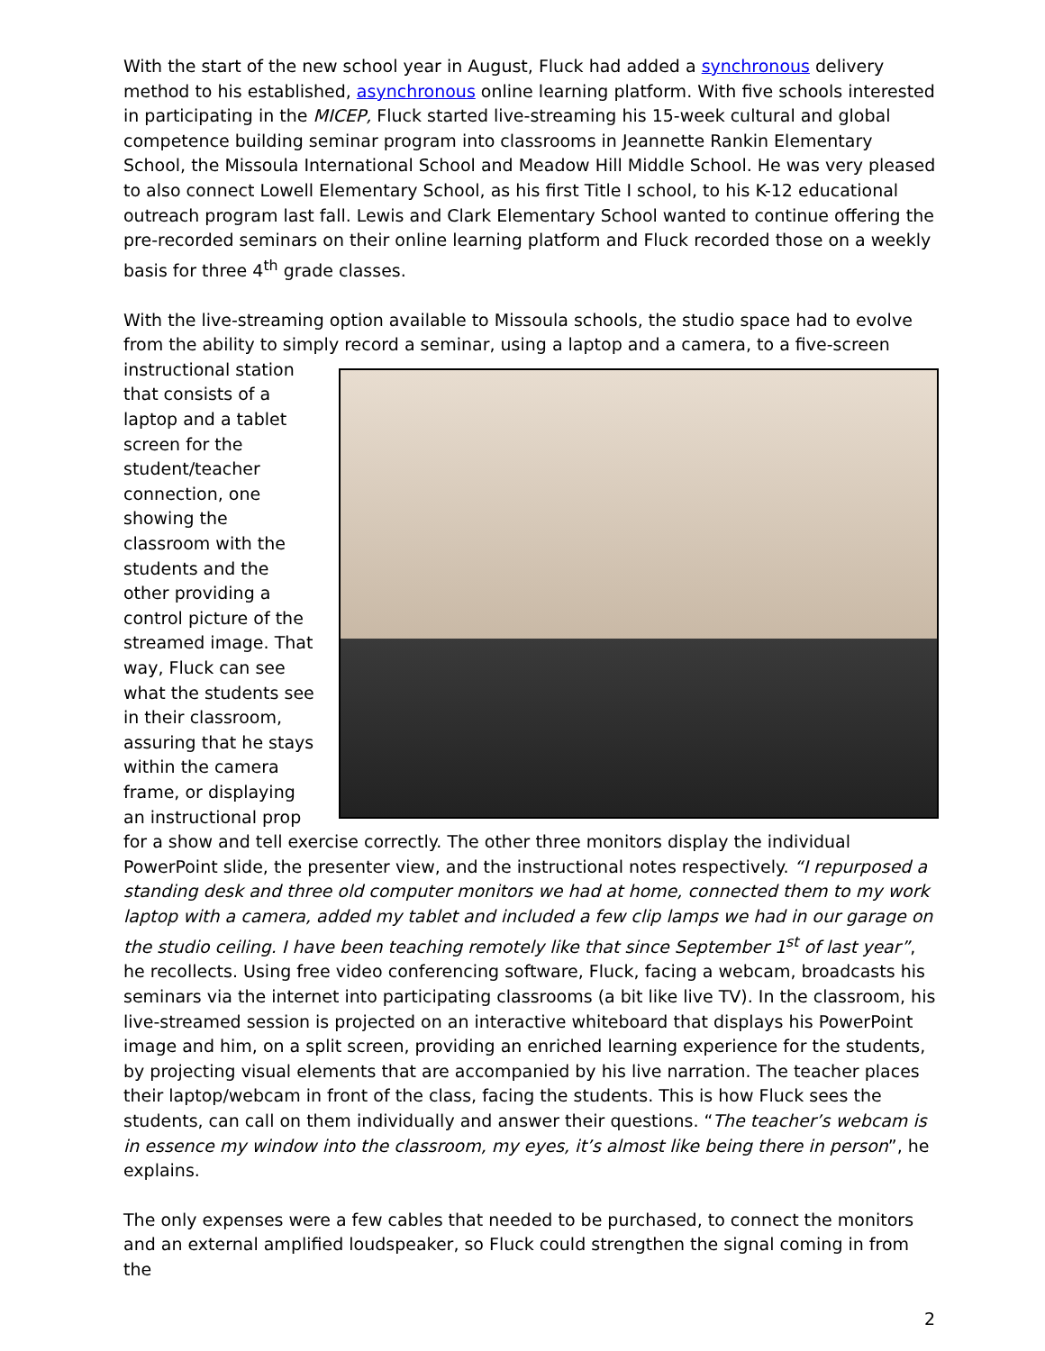With the start of the new school year in August, Fluck had added a synchronous delivery method to his established, asynchronous online learning platform. With five schools interested in participating in the MICEP, Fluck started live-streaming his 15-week cultural and global competence building seminar program into classrooms in Jeannette Rankin Elementary School, the Missoula International School and Meadow Hill Middle School. He was very pleased to also connect Lowell Elementary School, as his first Title I school, to his K-12 educational outreach program last fall. Lewis and Clark Elementary School wanted to continue offering the pre-recorded seminars on their online learning platform and Fluck recorded those on a weekly basis for three 4<sup>th</sup> grade classes.
With the live-streaming option available to Missoula schools, the studio space had to evolve from the ability to simply record a seminar, using a laptop and a camera, to a five-screen instructional station that consists of a laptop and a tablet screen for the student/teacher connection, one showing the classroom with the students and the other providing a control picture of the streamed image. That way, Fluck can see what the students see in their classroom, assuring that he stays within the camera frame, or displaying an instructional prop for a show and tell exercise correctly. The other three monitors display the individual PowerPoint slide, the presenter view, and the instructional notes respectively. “I repurposed a standing desk and three old computer monitors we had at home, connected them to my work laptop with a camera, added my tablet and included a few clip lamps we had in our garage on the studio ceiling. I have been teaching remotely like that since September 1<sup>st</sup> of last year”, he recollects. Using free video conferencing software, Fluck, facing a webcam, broadcasts his seminars via the internet into participating classrooms (a bit like live TV). In the classroom, his live-streamed session is projected on an interactive whiteboard that displays his PowerPoint image and him, on a split screen, providing an enriched learning experience for the students, by projecting visual elements that are accompanied by his live narration. The teacher places their laptop/webcam in front of the class, facing the students. This is how Fluck sees the students, can call on them individually and answer their questions. “The teacher’s webcam is in essence my window into the classroom, my eyes, it’s almost like being there in person”, he explains.
The only expenses were a few cables that needed to be purchased, to connect the monitors and an external amplified loudspeaker, so Fluck could strengthen the signal coming in from the
2